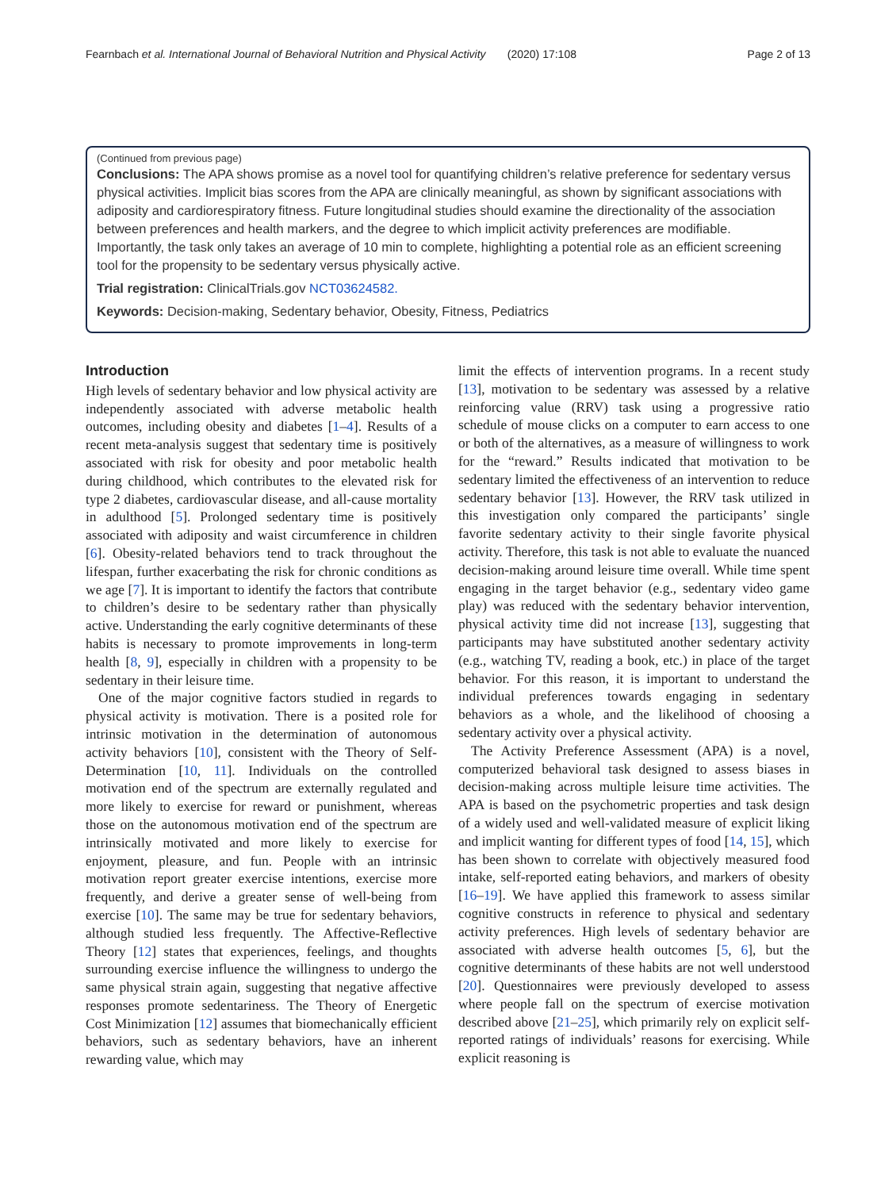Fearnbach et al. International Journal of Behavioral Nutrition and Physical Activity (2020) 17:108 Page 2 of 13
(Continued from previous page)
Conclusions: The APA shows promise as a novel tool for quantifying children’s relative preference for sedentary versus physical activities. Implicit bias scores from the APA are clinically meaningful, as shown by significant associations with adiposity and cardiorespiratory fitness. Future longitudinal studies should examine the directionality of the association between preferences and health markers, and the degree to which implicit activity preferences are modifiable. Importantly, the task only takes an average of 10 min to complete, highlighting a potential role as an efficient screening tool for the propensity to be sedentary versus physically active.
Trial registration: ClinicalTrials.gov NCT03624582.
Keywords: Decision-making, Sedentary behavior, Obesity, Fitness, Pediatrics
Introduction
High levels of sedentary behavior and low physical activity are independently associated with adverse metabolic health outcomes, including obesity and diabetes [1–4]. Results of a recent meta-analysis suggest that sedentary time is positively associated with risk for obesity and poor metabolic health during childhood, which contributes to the elevated risk for type 2 diabetes, cardiovascular disease, and all-cause mortality in adulthood [5]. Prolonged sedentary time is positively associated with adiposity and waist circumference in children [6]. Obesity-related behaviors tend to track throughout the lifespan, further exacerbating the risk for chronic conditions as we age [7]. It is important to identify the factors that contribute to children’s desire to be sedentary rather than physically active. Understanding the early cognitive determinants of these habits is necessary to promote improvements in long-term health [8, 9], especially in children with a propensity to be sedentary in their leisure time.
One of the major cognitive factors studied in regards to physical activity is motivation. There is a posited role for intrinsic motivation in the determination of autonomous activity behaviors [10], consistent with the Theory of Self-Determination [10, 11]. Individuals on the controlled motivation end of the spectrum are externally regulated and more likely to exercise for reward or punishment, whereas those on the autonomous motivation end of the spectrum are intrinsically motivated and more likely to exercise for enjoyment, pleasure, and fun. People with an intrinsic motivation report greater exercise intentions, exercise more frequently, and derive a greater sense of well-being from exercise [10]. The same may be true for sedentary behaviors, although studied less frequently. The Affective-Reflective Theory [12] states that experiences, feelings, and thoughts surrounding exercise influence the willingness to undergo the same physical strain again, suggesting that negative affective responses promote sedentariness. The Theory of Energetic Cost Minimization [12] assumes that biomechanically efficient behaviors, such as sedentary behaviors, have an inherent rewarding value, which may
limit the effects of intervention programs. In a recent study [13], motivation to be sedentary was assessed by a relative reinforcing value (RRV) task using a progressive ratio schedule of mouse clicks on a computer to earn access to one or both of the alternatives, as a measure of willingness to work for the “reward.” Results indicated that motivation to be sedentary limited the effectiveness of an intervention to reduce sedentary behavior [13]. However, the RRV task utilized in this investigation only compared the participants’ single favorite sedentary activity to their single favorite physical activity. Therefore, this task is not able to evaluate the nuanced decision-making around leisure time overall. While time spent engaging in the target behavior (e.g., sedentary video game play) was reduced with the sedentary behavior intervention, physical activity time did not increase [13], suggesting that participants may have substituted another sedentary activity (e.g., watching TV, reading a book, etc.) in place of the target behavior. For this reason, it is important to understand the individual preferences towards engaging in sedentary behaviors as a whole, and the likelihood of choosing a sedentary activity over a physical activity.
The Activity Preference Assessment (APA) is a novel, computerized behavioral task designed to assess biases in decision-making across multiple leisure time activities. The APA is based on the psychometric properties and task design of a widely used and well-validated measure of explicit liking and implicit wanting for different types of food [14, 15], which has been shown to correlate with objectively measured food intake, self-reported eating behaviors, and markers of obesity [16–19]. We have applied this framework to assess similar cognitive constructs in reference to physical and sedentary activity preferences. High levels of sedentary behavior are associated with adverse health outcomes [5, 6], but the cognitive determinants of these habits are not well understood [20]. Questionnaires were previously developed to assess where people fall on the spectrum of exercise motivation described above [21–25], which primarily rely on explicit self-reported ratings of individuals’ reasons for exercising. While explicit reasoning is